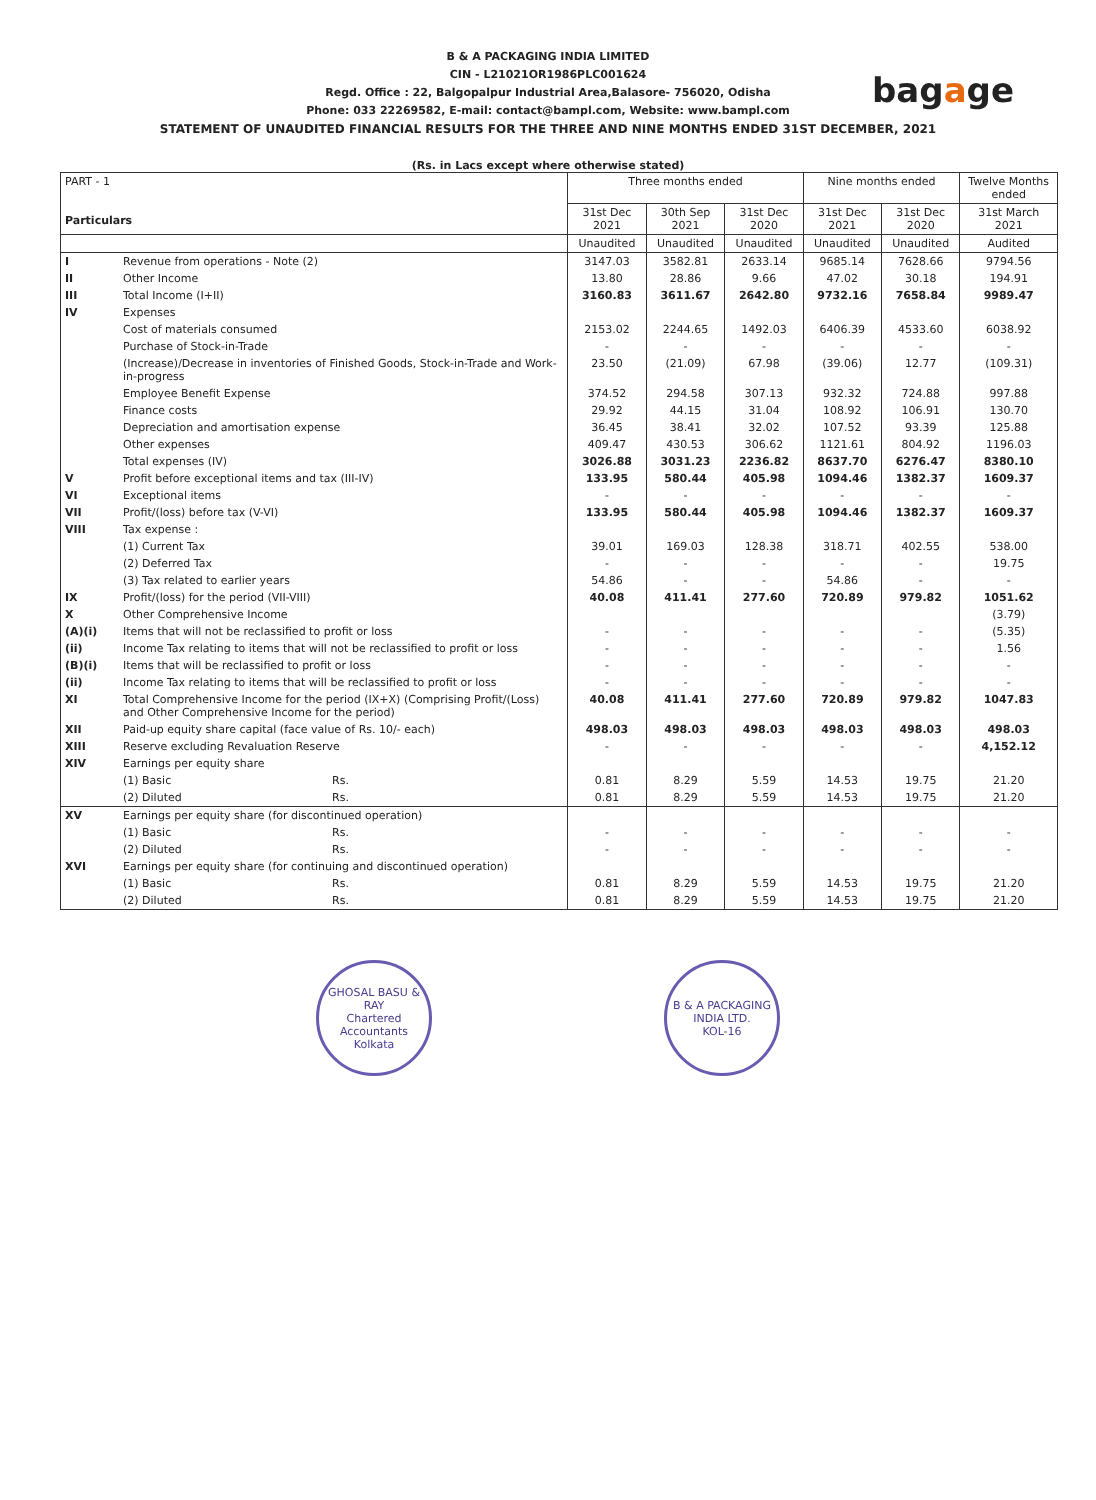B & A PACKAGING INDIA LIMITED
CIN - L21021OR1986PLC001624
Regd. Office : 22, Balgopalpur Industrial Area,Balasore- 756020, Odisha
Phone: 033 22269582, E-mail: contact@bampl.com, Website: www.bampl.com
STATEMENT OF UNAUDITED FINANCIAL RESULTS FOR THE THREE AND NINE MONTHS ENDED 31ST DECEMBER, 2021
bagage
(Rs. in Lacs except where otherwise stated)
| PART - 1 Particulars | | Three months ended | | | Nine months ended | | Twelve Months ended |
| --- | --- | --- | --- | --- | --- | --- | --- |
| | | 31st Dec 2021 | 30th Sep 2021 | 31st Dec 2020 | 31st Dec 2021 | 31st Dec 2020 | 31st March 2021 |
| | | Unaudited | Unaudited | Unaudited | Unaudited | Unaudited | Audited |
| I | Revenue from operations - Note (2) | 3147.03 | 3582.81 | 2633.14 | 9685.14 | 7628.66 | 9794.56 |
| II | Other Income | 13.80 | 28.86 | 9.66 | 47.02 | 30.18 | 194.91 |
| III | Total Income (I+II) | 3160.83 | 3611.67 | 2642.80 | 9732.16 | 7658.84 | 9989.47 |
| IV | Expenses | | | | | | |
| | Cost of materials consumed | 2153.02 | 2244.65 | 1492.03 | 6406.39 | 4533.60 | 6038.92 |
| | Purchase of Stock-in-Trade | - | - | - | - | - | - |
| | (Increase)/Decrease in inventories of Finished Goods, Stock-in-Trade and Work-in-progress | 23.50 | (21.09) | 67.98 | (39.06) | 12.77 | (109.31) |
| | Employee Benefit Expense | 374.52 | 294.58 | 307.13 | 932.32 | 724.88 | 997.88 |
| | Finance costs | 29.92 | 44.15 | 31.04 | 108.92 | 106.91 | 130.70 |
| | Depreciation and amortisation expense | 36.45 | 38.41 | 32.02 | 107.52 | 93.39 | 125.88 |
| | Other expenses | 409.47 | 430.53 | 306.62 | 1121.61 | 804.92 | 1196.03 |
| | Total expenses (IV) | 3026.88 | 3031.23 | 2236.82 | 8637.70 | 6276.47 | 8380.10 |
| V | Profit before exceptional items and tax (III-IV) | 133.95 | 580.44 | 405.98 | 1094.46 | 1382.37 | 1609.37 |
| VI | Exceptional items | - | - | - | - | - | - |
| VII | Profit/(loss) before tax (V-VI) | 133.95 | 580.44 | 405.98 | 1094.46 | 1382.37 | 1609.37 |
| VIII | Tax expense : | | | | | | |
| | (1) Current Tax | 39.01 | 169.03 | 128.38 | 318.71 | 402.55 | 538.00 |
| | (2) Deferred Tax | - | - | - | - | - | 19.75 |
| | (3) Tax related to earlier years | 54.86 | - | - | 54.86 | - | - |
| IX | Profit/(loss) for the period (VII-VIII) | 40.08 | 411.41 | 277.60 | 720.89 | 979.82 | 1051.62 |
| X | Other Comprehensive Income | | | | | | (3.79) |
| (A)(i) | Items that will not be reclassified to profit or loss | - | - | - | - | - | (5.35) |
| (ii) | Income Tax relating to items that will not be reclassified to profit or loss | - | - | - | - | - | 1.56 |
| (B)(i) | Items that will be reclassified to profit or loss | - | - | - | - | - | - |
| (ii) | Income Tax relating to items that will be reclassified to profit or loss | - | - | - | - | - | - |
| XI | Total Comprehensive Income for the period (IX+X) (Comprising Profit/(Loss) and Other Comprehensive Income for the period) | 40.08 | 411.41 | 277.60 | 720.89 | 979.82 | 1047.83 |
| XII | Paid-up equity share capital (face value of Rs. 10/- each) | 498.03 | 498.03 | 498.03 | 498.03 | 498.03 | 498.03 |
| XIII | Reserve excluding Revaluation Reserve | - | - | - | - | - | 4,152.12 |
| XIV | Earnings per equity share | | | | | | |
| | (1) Basic Rs. | 0.81 | 8.29 | 5.59 | 14.53 | 19.75 | 21.20 |
| | (2) Diluted Rs. | 0.81 | 8.29 | 5.59 | 14.53 | 19.75 | 21.20 |
| XV | Earnings per equity share (for discontinued operation) | | | | | | |
| | (1) Basic Rs. | - | - | - | - | - | - |
| | (2) Diluted Rs. | - | - | - | - | - | - |
| XVI | Earnings per equity share (for continuing and discontinued operation) | | | | | | |
| | (1) Basic Rs. | 0.81 | 8.29 | 5.59 | 14.53 | 19.75 | 21.20 |
| | (2) Diluted Rs. | 0.81 | 8.29 | 5.59 | 14.53 | 19.75 | 21.20 |
GHOSAL BASU & RAY
Chartered Accountants
Kolkata
B & A PACKAGING INDIA LTD.
KOL-16